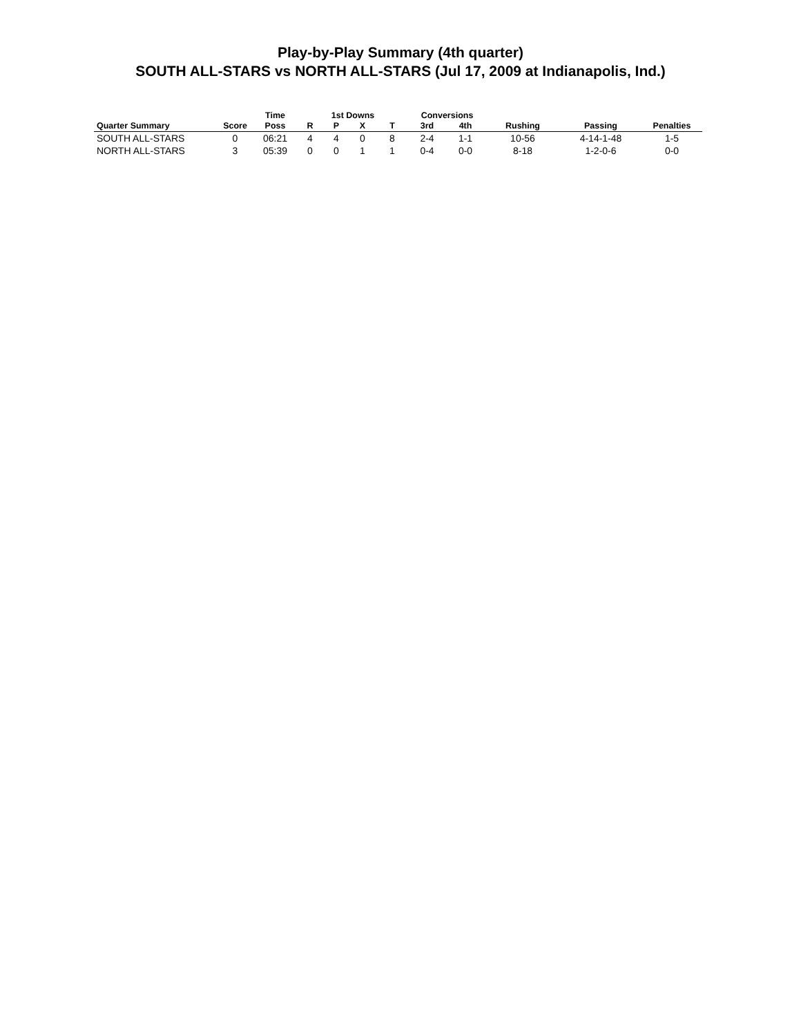Play-by-Play Summary (4th quarter)
SOUTH ALL-STARS vs NORTH ALL-STARS (Jul 17, 2009 at Indianapolis, Ind.)
| | | Time | 1st Downs | | | | Conversions | | | | |
| --- | --- | --- | --- | --- | --- | --- | --- | --- | --- | --- | --- |
| Quarter Summary | Score | Poss | R | P | X | T | 3rd | 4th | Rushing | Passing | Penalties |
| SOUTH ALL-STARS | 0 | 06:21 | 4 | 4 | 0 | 8 | 2-4 | 1-1 | 10-56 | 4-14-1-48 | 1-5 |
| NORTH ALL-STARS | 3 | 05:39 | 0 | 0 | 1 | 1 | 0-4 | 0-0 | 8-18 | 1-2-0-6 | 0-0 |